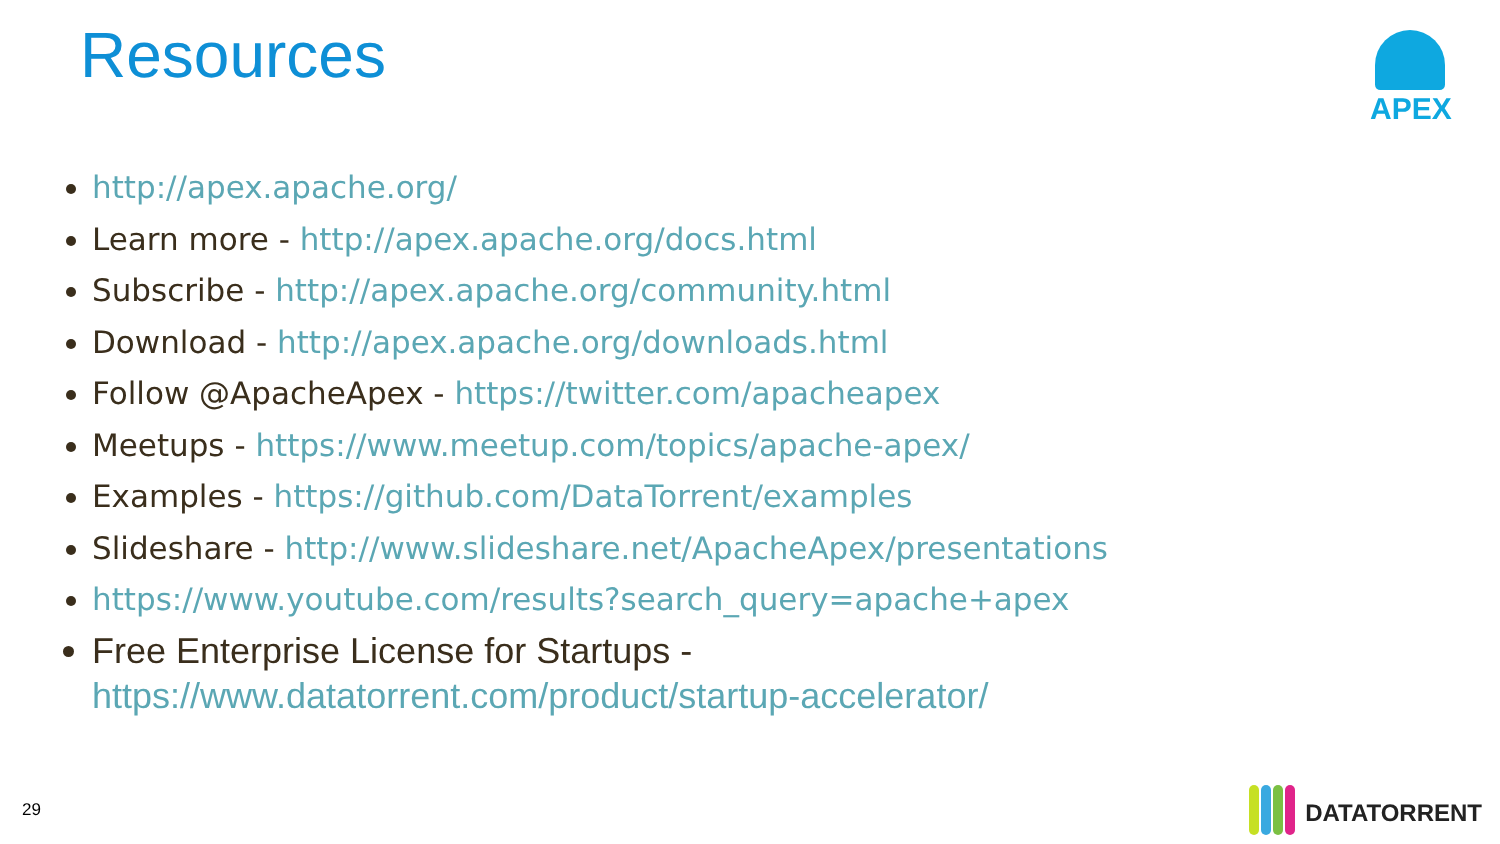Resources APEX
http://apex.apache.org/
Learn more - http://apex.apache.org/docs.html
Subscribe - http://apex.apache.org/community.html
Download - http://apex.apache.org/downloads.html
Follow @ApacheApex - https://twitter.com/apacheapex
Meetups - https://www.meetup.com/topics/apache-apex/
Examples - https://github.com/DataTorrent/examples
Slideshare - http://www.slideshare.net/ApacheApex/presentations
https://www.youtube.com/results?search_query=apache+apex
Free Enterprise License for Startups - https://www.datatorrent.com/product/startup-accelerator/
29 DATATORRENT